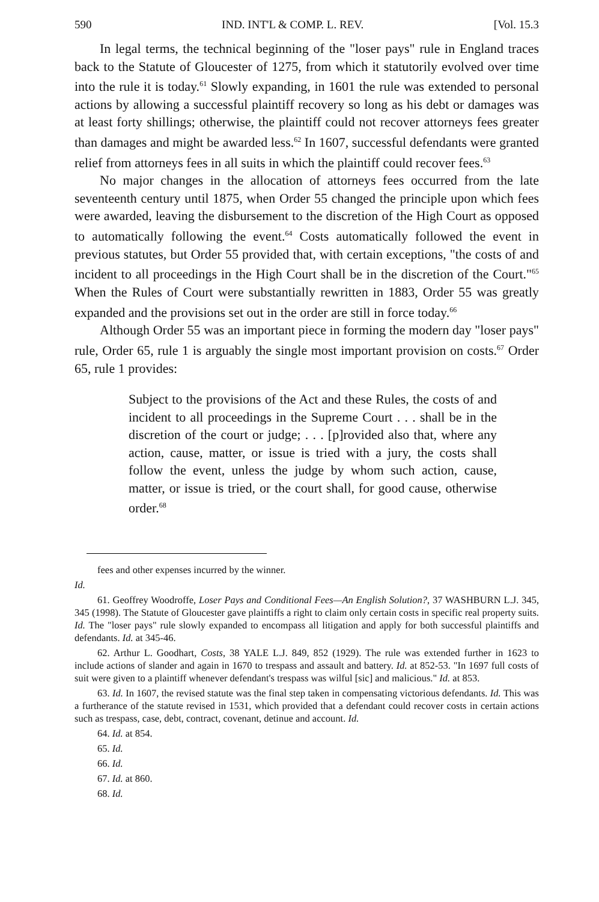590 IND. INT'L & COMP. L. REV. [Vol. 15.3
In legal terms, the technical beginning of the "loser pays" rule in England traces back to the Statute of Gloucester of 1275, from which it statutorily evolved over time into the rule it is today.<sup>61</sup> Slowly expanding, in 1601 the rule was extended to personal actions by allowing a successful plaintiff recovery so long as his debt or damages was at least forty shillings; otherwise, the plaintiff could not recover attorneys fees greater than damages and might be awarded less.<sup>62</sup> In 1607, successful defendants were granted relief from attorneys fees in all suits in which the plaintiff could recover fees.<sup>63</sup>
No major changes in the allocation of attorneys fees occurred from the late seventeenth century until 1875, when Order 55 changed the principle upon which fees were awarded, leaving the disbursement to the discretion of the High Court as opposed to automatically following the event.<sup>64</sup> Costs automatically followed the event in previous statutes, but Order 55 provided that, with certain exceptions, "the costs of and incident to all proceedings in the High Court shall be in the discretion of the Court."<sup>65</sup> When the Rules of Court were substantially rewritten in 1883, Order 55 was greatly expanded and the provisions set out in the order are still in force today.<sup>66</sup>
Although Order 55 was an important piece in forming the modern day "loser pays" rule, Order 65, rule 1 is arguably the single most important provision on costs.<sup>67</sup> Order 65, rule 1 provides:
Subject to the provisions of the Act and these Rules, the costs of and incident to all proceedings in the Supreme Court . . . shall be in the discretion of the court or judge; . . . [p]rovided also that, where any action, cause, matter, or issue is tried with a jury, the costs shall follow the event, unless the judge by whom such action, cause, matter, or issue is tried, or the court shall, for good cause, otherwise order.<sup>68</sup>
fees and other expenses incurred by the winner.
Id.
61. Geoffrey Woodroffe, Loser Pays and Conditional Fees—An English Solution?, 37 WASHBURN L.J. 345, 345 (1998). The Statute of Gloucester gave plaintiffs a right to claim only certain costs in specific real property suits. Id. The "loser pays" rule slowly expanded to encompass all litigation and apply for both successful plaintiffs and defendants. Id. at 345-46.
62. Arthur L. Goodhart, Costs, 38 YALE L.J. 849, 852 (1929). The rule was extended further in 1623 to include actions of slander and again in 1670 to trespass and assault and battery. Id. at 852-53. "In 1697 full costs of suit were given to a plaintiff whenever defendant's trespass was wilful [sic] and malicious." Id. at 853.
63. Id. In 1607, the revised statute was the final step taken in compensating victorious defendants. Id. This was a furtherance of the statute revised in 1531, which provided that a defendant could recover costs in certain actions such as trespass, case, debt, contract, covenant, detinue and account. Id.
64. Id. at 854.
65. Id.
66. Id.
67. Id. at 860.
68. Id.